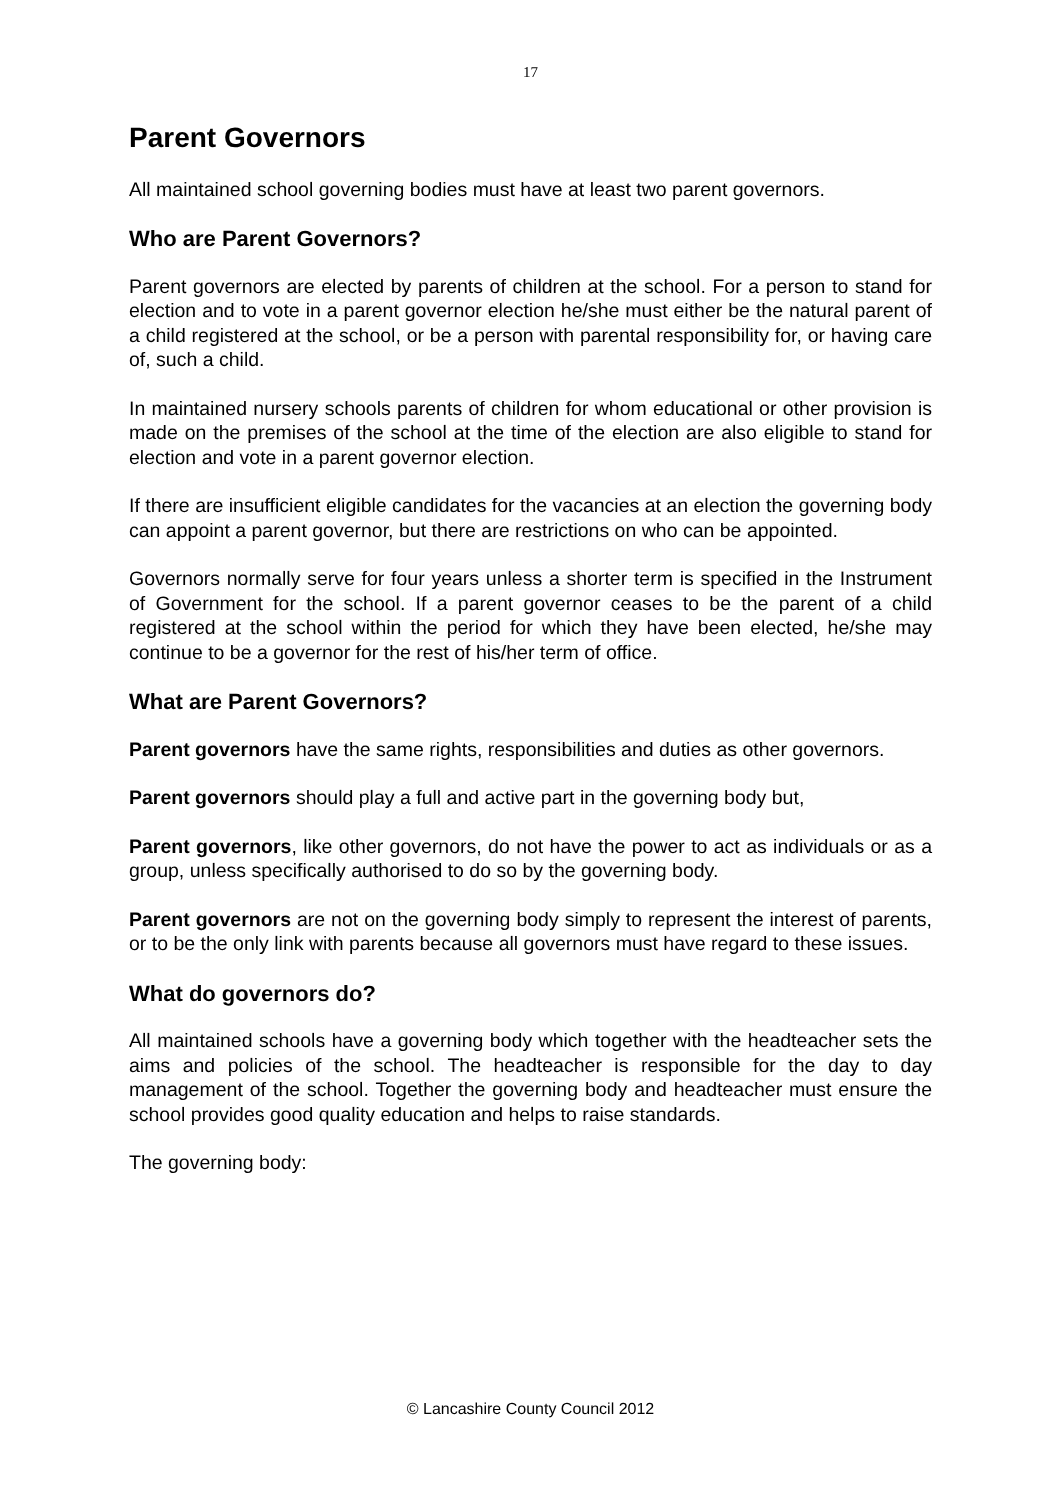17
Parent Governors
All maintained school governing bodies must have at least two parent governors.
Who are Parent Governors?
Parent governors are elected by parents of children at the school. For a person to stand for election and to vote in a parent governor election he/she must either be the natural parent of a child registered at the school, or be a person with parental responsibility for, or having care of, such a child.
In maintained nursery schools parents of children for whom educational or other provision is made on the premises of the school at the time of the election are also eligible to stand for election and vote in a parent governor election.
If there are insufficient eligible candidates for the vacancies at an election the governing body can appoint a parent governor, but there are restrictions on who can be appointed.
Governors normally serve for four years unless a shorter term is specified in the Instrument of Government for the school. If a parent governor ceases to be the parent of a child registered at the school within the period for which they have been elected, he/she may continue to be a governor for the rest of his/her term of office.
What are Parent Governors?
Parent governors have the same rights, responsibilities and duties as other governors.
Parent governors should play a full and active part in the governing body but,
Parent governors, like other governors, do not have the power to act as individuals or as a group, unless specifically authorised to do so by the governing body.
Parent governors are not on the governing body simply to represent the interest of parents, or to be the only link with parents because all governors must have regard to these issues.
What do governors do?
All maintained schools have a governing body which together with the headteacher sets the aims and policies of the school. The headteacher is responsible for the day to day management of the school. Together the governing body and headteacher must ensure the school provides good quality education and helps to raise standards.
The governing body:
© Lancashire County Council 2012